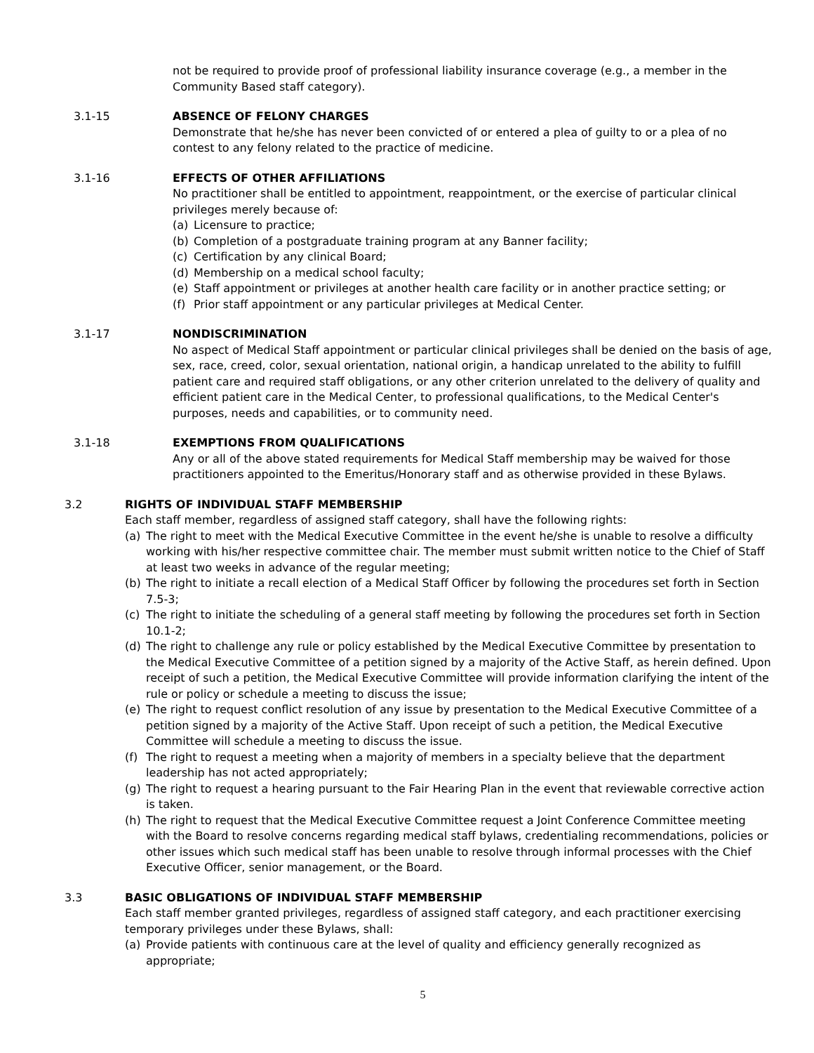not be required to provide proof of professional liability insurance coverage (e.g., a member in the Community Based staff category).
3.1-15 ABSENCE OF FELONY CHARGES
Demonstrate that he/she has never been convicted of or entered a plea of guilty to or a plea of no contest to any felony related to the practice of medicine.
3.1-16 EFFECTS OF OTHER AFFILIATIONS
No practitioner shall be entitled to appointment, reappointment, or the exercise of particular clinical privileges merely because of:
(a) Licensure to practice;
(b) Completion of a postgraduate training program at any Banner facility;
(c) Certification by any clinical Board;
(d) Membership on a medical school faculty;
(e) Staff appointment or privileges at another health care facility or in another practice setting; or
(f) Prior staff appointment or any particular privileges at Medical Center.
3.1-17 NONDISCRIMINATION
No aspect of Medical Staff appointment or particular clinical privileges shall be denied on the basis of age, sex, race, creed, color, sexual orientation, national origin, a handicap unrelated to the ability to fulfill patient care and required staff obligations, or any other criterion unrelated to the delivery of quality and efficient patient care in the Medical Center, to professional qualifications, to the Medical Center's purposes, needs and capabilities, or to community need.
3.1-18 EXEMPTIONS FROM QUALIFICATIONS
Any or all of the above stated requirements for Medical Staff membership may be waived for those practitioners appointed to the Emeritus/Honorary staff and as otherwise provided in these Bylaws.
3.2 RIGHTS OF INDIVIDUAL STAFF MEMBERSHIP
Each staff member, regardless of assigned staff category, shall have the following rights:
(a) The right to meet with the Medical Executive Committee in the event he/she is unable to resolve a difficulty working with his/her respective committee chair. The member must submit written notice to the Chief of Staff at least two weeks in advance of the regular meeting;
(b) The right to initiate a recall election of a Medical Staff Officer by following the procedures set forth in Section 7.5-3;
(c) The right to initiate the scheduling of a general staff meeting by following the procedures set forth in Section 10.1-2;
(d) The right to challenge any rule or policy established by the Medical Executive Committee by presentation to the Medical Executive Committee of a petition signed by a majority of the Active Staff, as herein defined. Upon receipt of such a petition, the Medical Executive Committee will provide information clarifying the intent of the rule or policy or schedule a meeting to discuss the issue;
(e) The right to request conflict resolution of any issue by presentation to the Medical Executive Committee of a petition signed by a majority of the Active Staff. Upon receipt of such a petition, the Medical Executive Committee will schedule a meeting to discuss the issue.
(f) The right to request a meeting when a majority of members in a specialty believe that the department leadership has not acted appropriately;
(g) The right to request a hearing pursuant to the Fair Hearing Plan in the event that reviewable corrective action is taken.
(h) The right to request that the Medical Executive Committee request a Joint Conference Committee meeting with the Board to resolve concerns regarding medical staff bylaws, credentialing recommendations, policies or other issues which such medical staff has been unable to resolve through informal processes with the Chief Executive Officer, senior management, or the Board.
3.3 BASIC OBLIGATIONS OF INDIVIDUAL STAFF MEMBERSHIP
Each staff member granted privileges, regardless of assigned staff category, and each practitioner exercising temporary privileges under these Bylaws, shall:
(a) Provide patients with continuous care at the level of quality and efficiency generally recognized as appropriate;
5